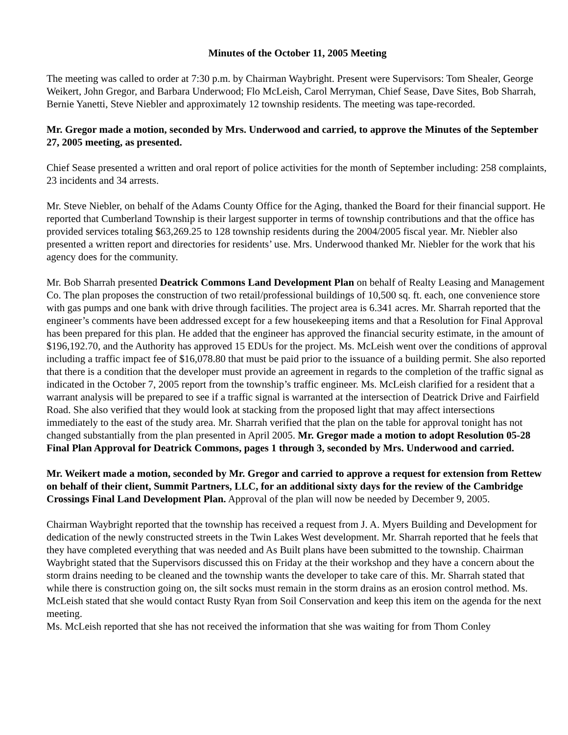Minutes of the October 11, 2005 Meeting
The meeting was called to order at 7:30 p.m. by Chairman Waybright. Present were Supervisors: Tom Shealer, George Weikert, John Gregor, and Barbara Underwood; Flo McLeish, Carol Merryman, Chief Sease, Dave Sites, Bob Sharrah, Bernie Yanetti, Steve Niebler and approximately 12 township residents. The meeting was tape-recorded.
Mr. Gregor made a motion, seconded by Mrs. Underwood and carried, to approve the Minutes of the September 27, 2005 meeting, as presented.
Chief Sease presented a written and oral report of police activities for the month of September including: 258 complaints, 23 incidents and 34 arrests.
Mr. Steve Niebler, on behalf of the Adams County Office for the Aging, thanked the Board for their financial support. He reported that Cumberland Township is their largest supporter in terms of township contributions and that the office has provided services totaling $63,269.25 to 128 township residents during the 2004/2005 fiscal year. Mr. Niebler also presented a written report and directories for residents’ use. Mrs. Underwood thanked Mr. Niebler for the work that his agency does for the community.
Mr. Bob Sharrah presented Deatrick Commons Land Development Plan on behalf of Realty Leasing and Management Co. The plan proposes the construction of two retail/professional buildings of 10,500 sq. ft. each, one convenience store with gas pumps and one bank with drive through facilities. The project area is 6.341 acres. Mr. Sharrah reported that the engineer’s comments have been addressed except for a few housekeeping items and that a Resolution for Final Approval has been prepared for this plan. He added that the engineer has approved the financial security estimate, in the amount of $196,192.70, and the Authority has approved 15 EDUs for the project. Ms. McLeish went over the conditions of approval including a traffic impact fee of $16,078.80 that must be paid prior to the issuance of a building permit. She also reported that there is a condition that the developer must provide an agreement in regards to the completion of the traffic signal as indicated in the October 7, 2005 report from the township’s traffic engineer. Ms. McLeish clarified for a resident that a warrant analysis will be prepared to see if a traffic signal is warranted at the intersection of Deatrick Drive and Fairfield Road. She also verified that they would look at stacking from the proposed light that may affect intersections immediately to the east of the study area. Mr. Sharrah verified that the plan on the table for approval tonight has not changed substantially from the plan presented in April 2005. Mr. Gregor made a motion to adopt Resolution 05-28 Final Plan Approval for Deatrick Commons, pages 1 through 3, seconded by Mrs. Underwood and carried.
Mr. Weikert made a motion, seconded by Mr. Gregor and carried to approve a request for extension from Rettew on behalf of their client, Summit Partners, LLC, for an additional sixty days for the review of the Cambridge Crossings Final Land Development Plan. Approval of the plan will now be needed by December 9, 2005.
Chairman Waybright reported that the township has received a request from J. A. Myers Building and Development for dedication of the newly constructed streets in the Twin Lakes West development. Mr. Sharrah reported that he feels that they have completed everything that was needed and As Built plans have been submitted to the township. Chairman Waybright stated that the Supervisors discussed this on Friday at the their workshop and they have a concern about the storm drains needing to be cleaned and the township wants the developer to take care of this. Mr. Sharrah stated that while there is construction going on, the silt socks must remain in the storm drains as an erosion control method. Ms. McLeish stated that she would contact Rusty Ryan from Soil Conservation and keep this item on the agenda for the next meeting.
Ms. McLeish reported that she has not received the information that she was waiting for from Thom Conley